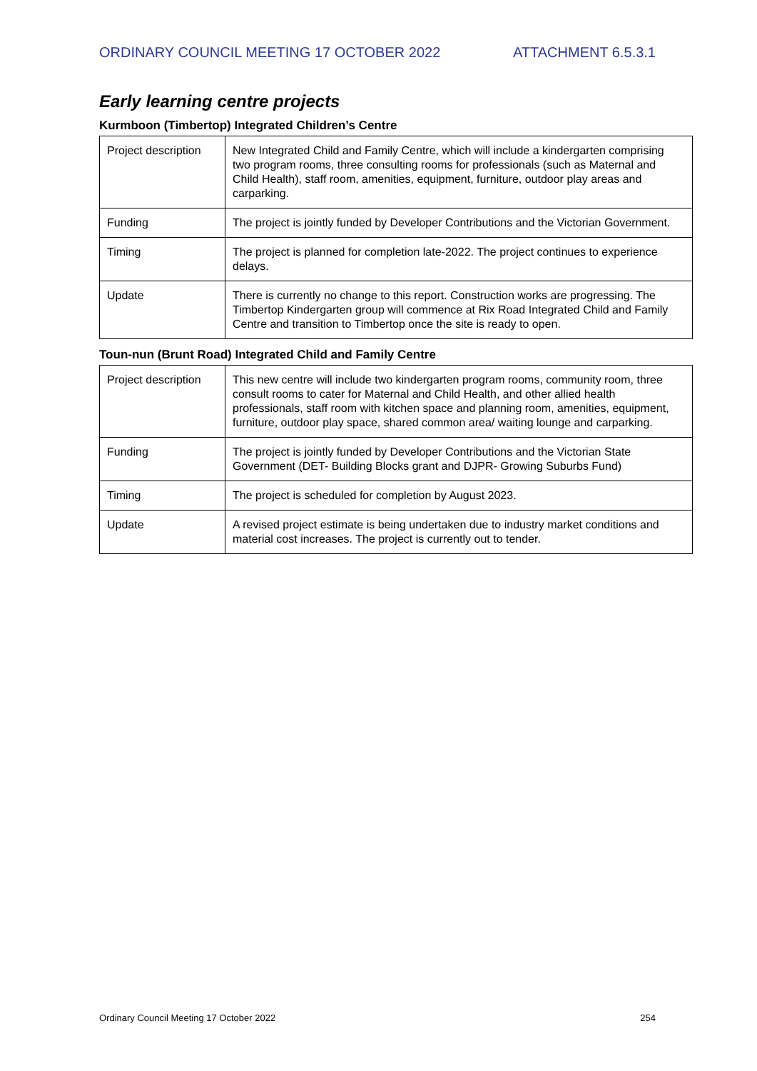ORDINARY COUNCIL MEETING 17 OCTOBER 2022 ATTACHMENT 6.5.3.1
Early learning centre projects
Kurmboon (Timbertop) Integrated Children’s Centre
| Project description | New Integrated Child and Family Centre, which will include a kindergarten comprising two program rooms, three consulting rooms for professionals (such as Maternal and Child Health), staff room, amenities, equipment, furniture, outdoor play areas and carparking. |
| Funding | The project is jointly funded by Developer Contributions and the Victorian Government. |
| Timing | The project is planned for completion late-2022. The project continues to experience delays. |
| Update | There is currently no change to this report. Construction works are progressing. The Timbertop Kindergarten group will commence at Rix Road Integrated Child and Family Centre and transition to Timbertop once the site is ready to open. |
Toun-nun (Brunt Road) Integrated Child and Family Centre
| Project description | This new centre will include two kindergarten program rooms, community room, three consult rooms to cater for Maternal and Child Health, and other allied health professionals, staff room with kitchen space and planning room, amenities, equipment, furniture, outdoor play space, shared common area/ waiting lounge and carparking. |
| Funding | The project is jointly funded by Developer Contributions and the Victorian State Government (DET- Building Blocks grant and DJPR- Growing Suburbs Fund) |
| Timing | The project is scheduled for completion by August 2023. |
| Update | A revised project estimate is being undertaken due to industry market conditions and material cost increases. The project is currently out to tender. |
Ordinary Council Meeting 17 October 2022 254